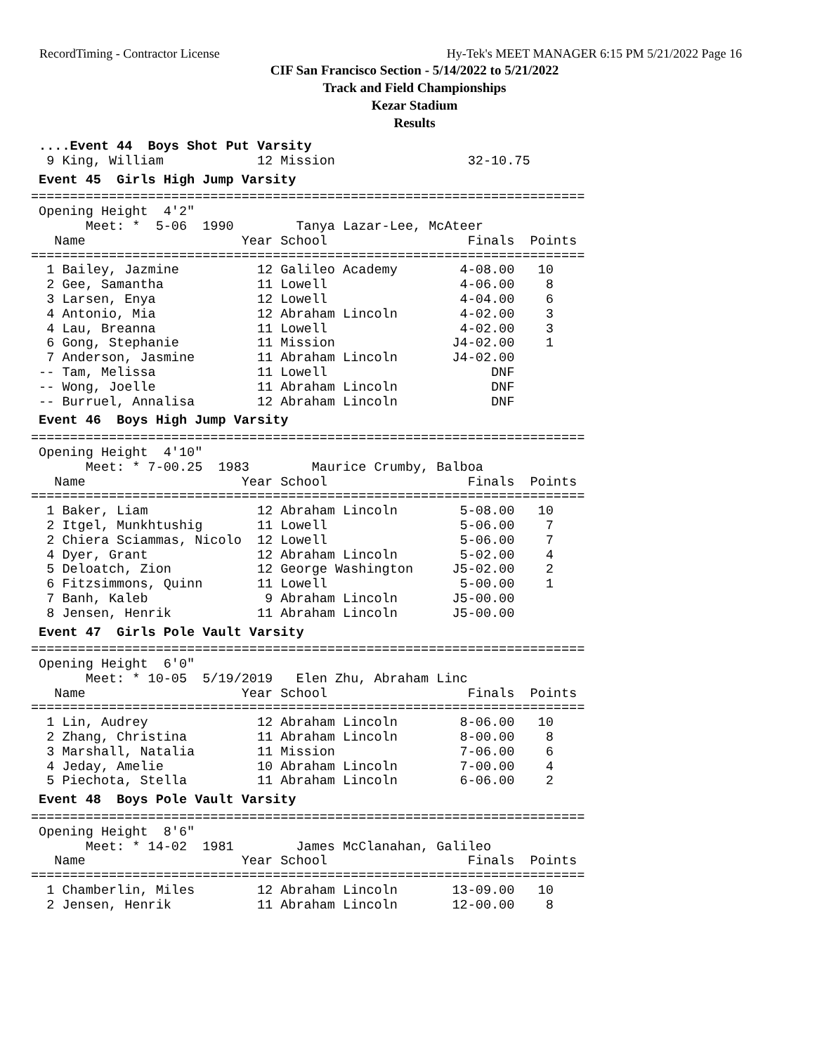RecordTiming - Contractor License Hy-Tek's MEET MANAGER 6:15 PM 5/21/2022 Page 16
CIF San Francisco Section - 5/14/2022 to 5/21/2022
Track and Field Championships
Kezar Stadium
Results
 ....Event 44  Boys Shot Put Varsity
  9 King, William            12 Mission                 32-10.75
 Event 45  Girls High Jump Varsity=======================================================================
 Opening Height  4'2"
       Meet: *  5-06  1990        Tanya Lazar-Lee, McAteer
   Name                    Year School                  Finals  Points
=======================================================================
  1 Bailey, Jazmine          12 Galileo Academy        4-08.00   10
  2 Gee, Samantha            11 Lowell                 4-06.00    8
  3 Larsen, Enya             12 Lowell                 4-04.00    6
  4 Antonio, Mia             12 Abraham Lincoln        4-02.00    3
  4 Lau, Breanna             11 Lowell                 4-02.00    3
  6 Gong, Stephanie          11 Mission               J4-02.00    1
  7 Anderson, Jasmine        11 Abraham Lincoln       J4-02.00
 -- Tam, Melissa             11 Lowell                     DNF
 -- Wong, Joelle             11 Abraham Lincoln            DNF
 -- Burruel, Annalisa        12 Abraham Lincoln            DNF
 Event 46  Boys High Jump Varsity=======================================================================
 Opening Height  4'10"
       Meet: * 7-00.25  1983        Maurice Crumby, Balboa
   Name                    Year School                  Finals  Points
=======================================================================
  1 Baker, Liam              12 Abraham Lincoln        5-08.00   10
  2 Itgel, Munkhtushig       11 Lowell                 5-06.00    7
  2 Chiera Sciammas, Nicolo  12 Lowell                 5-06.00    7
  4 Dyer, Grant              12 Abraham Lincoln        5-02.00    4
  5 Deloatch, Zion           12 George Washington     J5-02.00    2
  6 Fitzsimmons, Quinn       11 Lowell                 5-00.00    1
  7 Banh, Kaleb               9 Abraham Lincoln       J5-00.00
  8 Jensen, Henrik           11 Abraham Lincoln       J5-00.00
 Event 47  Girls Pole Vault Varsity=======================================================================
 Opening Height  6'0"
       Meet: * 10-05  5/19/2019   Elen Zhu, Abraham Linc
   Name                    Year School                  Finals  Points
=======================================================================
  1 Lin, Audrey              12 Abraham Lincoln        8-06.00   10
  2 Zhang, Christina         11 Abraham Lincoln        8-00.00    8
  3 Marshall, Natalia        11 Mission                7-06.00    6
  4 Jeday, Amelie            10 Abraham Lincoln        7-00.00    4
  5 Piechota, Stella         11 Abraham Lincoln        6-06.00    2
 Event 48  Boys Pole Vault Varsity=======================================================================
 Opening Height  8'6"
       Meet: * 14-02  1981        James McClanahan, Galileo
   Name                    Year School                  Finals  Points
=======================================================================
  1 Chamberlin, Miles        12 Abraham Lincoln       13-09.00   10
  2 Jensen, Henrik           11 Abraham Lincoln       12-00.00    8